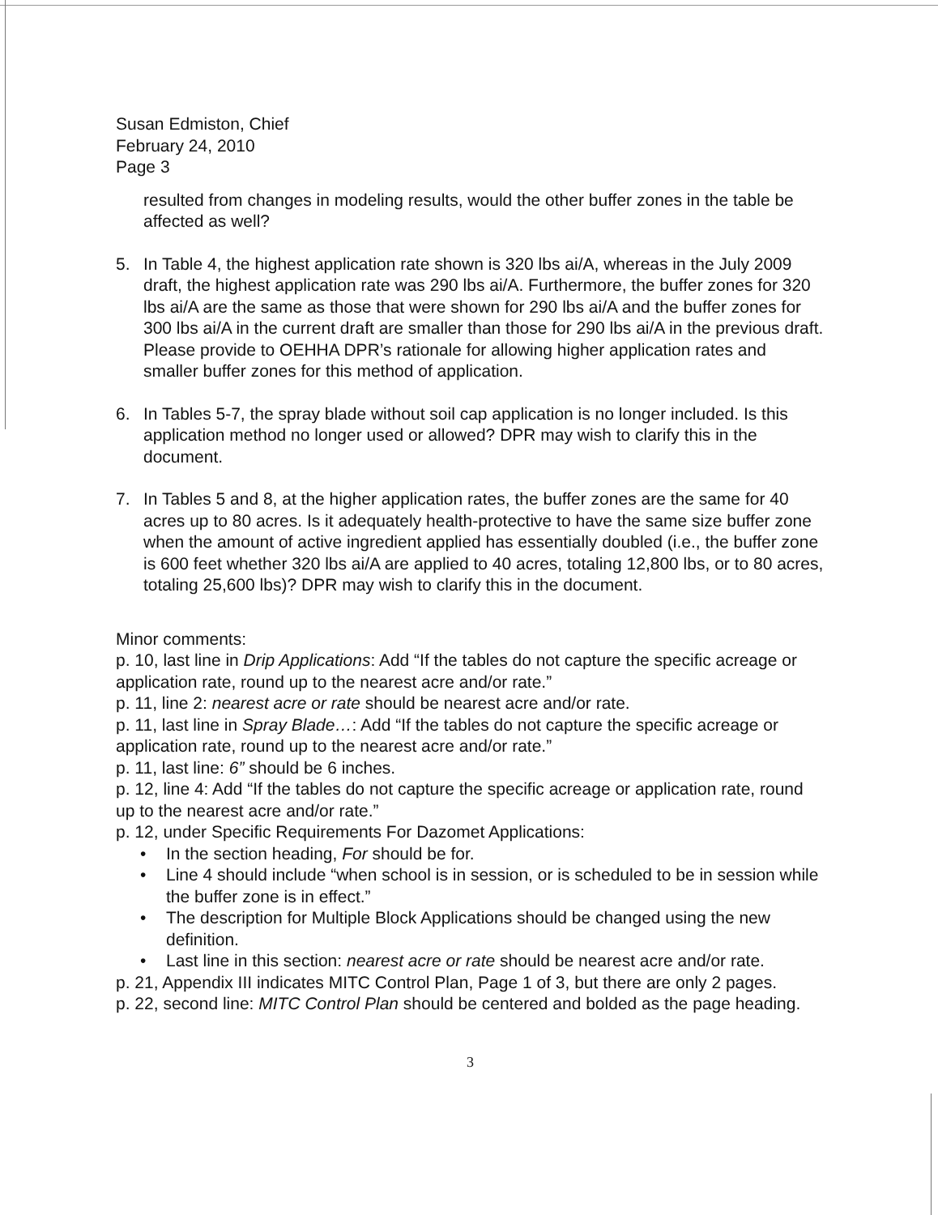Susan Edmiston, Chief
February 24, 2010
Page 3
resulted from changes in modeling results, would the other buffer zones in the table be affected as well?
5. In Table 4, the highest application rate shown is 320 lbs ai/A, whereas in the July 2009 draft, the highest application rate was 290 lbs ai/A. Furthermore, the buffer zones for 320 lbs ai/A are the same as those that were shown for 290 lbs ai/A and the buffer zones for 300 lbs ai/A in the current draft are smaller than those for 290 lbs ai/A in the previous draft. Please provide to OEHHA DPR’s rationale for allowing higher application rates and smaller buffer zones for this method of application.
6. In Tables 5-7, the spray blade without soil cap application is no longer included. Is this application method no longer used or allowed? DPR may wish to clarify this in the document.
7. In Tables 5 and 8, at the higher application rates, the buffer zones are the same for 40 acres up to 80 acres. Is it adequately health-protective to have the same size buffer zone when the amount of active ingredient applied has essentially doubled (i.e., the buffer zone is 600 feet whether 320 lbs ai/A are applied to 40 acres, totaling 12,800 lbs, or to 80 acres, totaling 25,600 lbs)? DPR may wish to clarify this in the document.
Minor comments:
p. 10, last line in Drip Applications: Add “If the tables do not capture the specific acreage or application rate, round up to the nearest acre and/or rate.”
p. 11, line 2: nearest acre or rate should be nearest acre and/or rate.
p. 11, last line in Spray Blade…: Add “If the tables do not capture the specific acreage or application rate, round up to the nearest acre and/or rate.”
p. 11, last line: 6” should be 6 inches.
p. 12, line 4: Add “If the tables do not capture the specific acreage or application rate, round up to the nearest acre and/or rate.”
p. 12, under Specific Requirements For Dazomet Applications:
• In the section heading, For should be for.
• Line 4 should include “when school is in session, or is scheduled to be in session while the buffer zone is in effect.”
• The description for Multiple Block Applications should be changed using the new definition.
• Last line in this section: nearest acre or rate should be nearest acre and/or rate.
p. 21, Appendix III indicates MITC Control Plan, Page 1 of 3, but there are only 2 pages.
p. 22, second line: MITC Control Plan should be centered and bolded as the page heading.
3